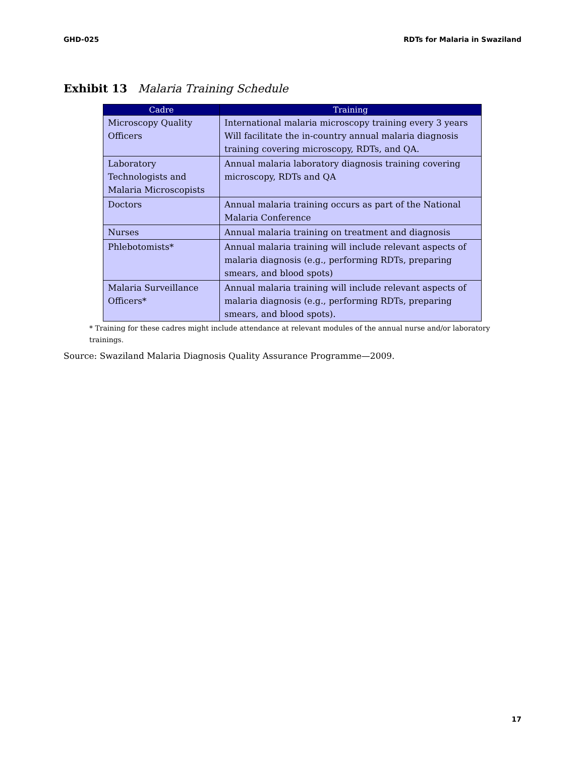GHD-025 RDTs for Malaria in Swaziland
Exhibit 13 Malaria Training Schedule
| Cadre | Training |
| --- | --- |
| Microscopy Quality Officers | International malaria microscopy training every 3 years Will facilitate the in-country annual malaria diagnosis training covering microscopy, RDTs, and QA. |
| Laboratory Technologists and Malaria Microscopists | Annual malaria laboratory diagnosis training covering microscopy, RDTs and QA |
| Doctors | Annual malaria training occurs as part of the National Malaria Conference |
| Nurses | Annual malaria training on treatment and diagnosis |
| Phlebotomists* | Annual malaria training will include relevant aspects of malaria diagnosis (e.g., performing RDTs, preparing smears, and blood spots) |
| Malaria Surveillance Officers* | Annual malaria training will include relevant aspects of malaria diagnosis (e.g., performing RDTs, preparing smears, and blood spots). |
* Training for these cadres might include attendance at relevant modules of the annual nurse and/or laboratory trainings.
Source: Swaziland Malaria Diagnosis Quality Assurance Programme—2009.
17